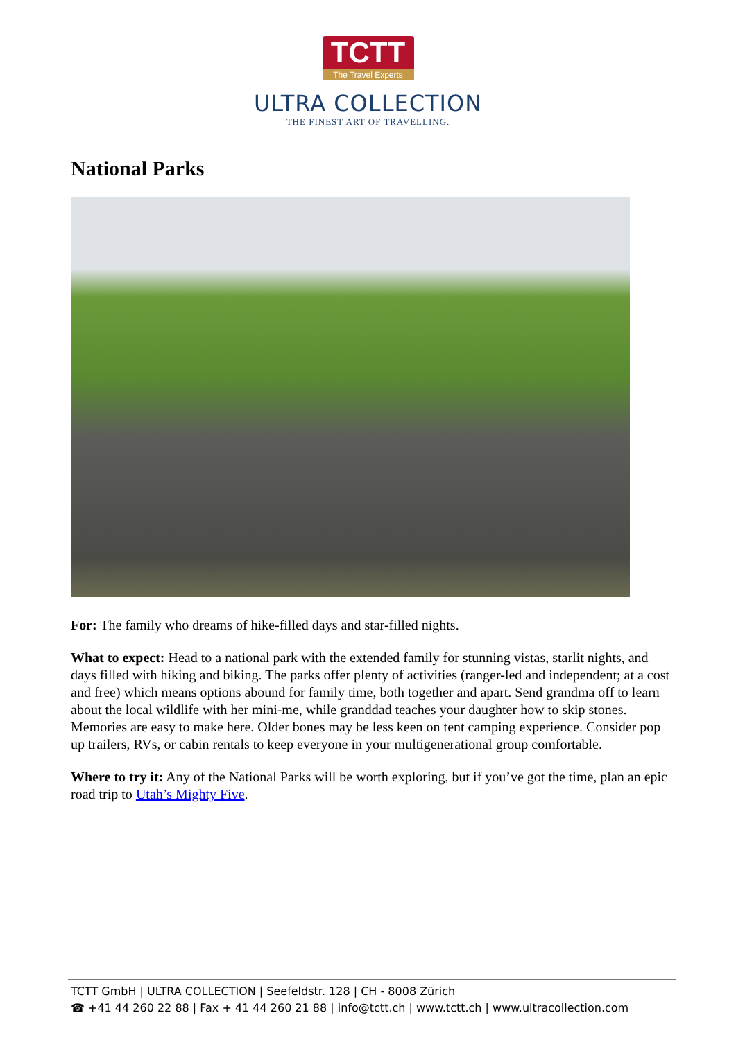TCTT
The Travel Experts
ULTRA COLLECTION
THE FINEST ART OF TRAVELLING.
National Parks
For: The family who dreams of hike-filled days and star-filled nights.
What to expect: Head to a national park with the extended family for stunning vistas, starlit nights, and days filled with hiking and biking. The parks offer plenty of activities (ranger-led and independent; at a cost and free) which means options abound for family time, both together and apart. Send grandma off to learn about the local wildlife with her mini-me, while granddad teaches your daughter how to skip stones. Memories are easy to make here. Older bones may be less keen on tent camping experience. Consider pop up trailers, RVs, or cabin rentals to keep everyone in your multigenerational group comfortable.
Where to try it: Any of the National Parks will be worth exploring, but if you’ve got the time, plan an epic road trip to Utah’s Mighty Five.
TCTT GmbH | ULTRA COLLECTION | Seefeldstr. 128 | CH - 8008 Zürich
☎ +41 44 260 22 88 | Fax + 41 44 260 21 88 | info@tctt.ch | www.tctt.ch | www.ultracollection.com